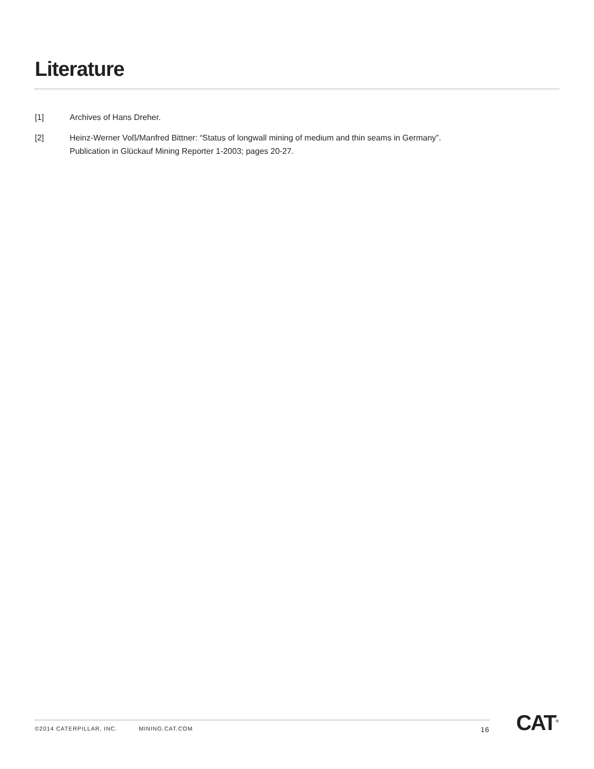Literature
[1] Archives of Hans Dreher.
[2] Heinz-Werner Voß/Manfred Bittner: “Status of longwall mining of medium and thin seams in Germany”.
Publication in Glückauf Mining Reporter 1-2003; pages 20-27.
©2014 CATERPILLAR, INC. MINING.CAT.COM 16 CAT<sup>®</sup>